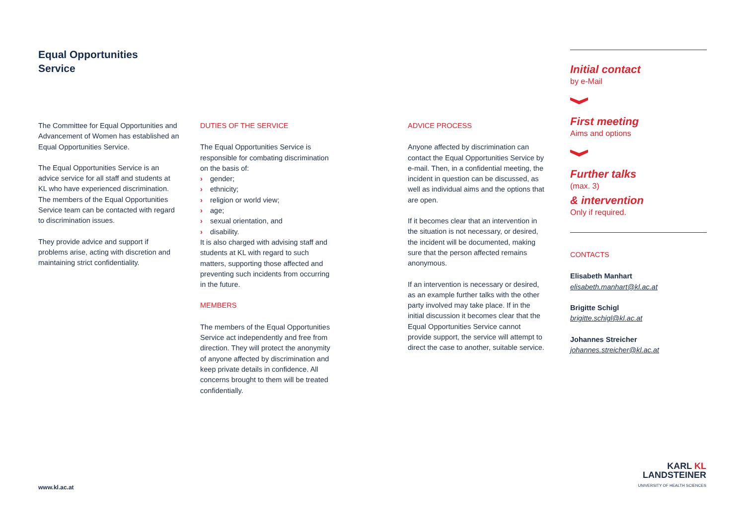Equal Opportunities
Service
The Committee for Equal Opportunities and Advancement of Women has established an Equal Opportunities Service.
The Equal Opportunities Service is an advice service for all staff and students at KL who have experienced discrimination. The members of the Equal Opportunities Service team can be contacted with regard to discrimination issues.
They provide advice and support if problems arise, acting with discretion and maintaining strict confidentiality.
DUTIES OF THE SERVICE
The Equal Opportunities Service is responsible for combating discrimination on the basis of:
› gender;
› ethnicity;
› religion or world view;
› age;
› sexual orientation, and
› disability.
It is also charged with advising staff and students at KL with regard to such matters, supporting those affected and preventing such incidents from occurring in the future.
MEMBERS
The members of the Equal Opportunities Service act independently and free from direction. They will protect the anonymity of anyone affected by discrimination and keep private details in confidence. All concerns brought to them will be treated confidentially.
ADVICE PROCESS
Anyone affected by discrimination can contact the Equal Opportunities Service by e-mail. Then, in a confidential meeting, the incident in question can be discussed, as well as individual aims and the options that are open.
If it becomes clear that an intervention in the situation is not necessary, or desired, the incident will be documented, making sure that the person affected remains anonymous.
If an intervention is necessary or desired, as an example further talks with the other party involved may take place. If in the initial discussion it becomes clear that the Equal Opportunities Service cannot provide support, the service will attempt to direct the case to another, suitable service.
Initial contact
by e-Mail
First meeting
Aims and options
Further talks
(max. 3)
& intervention
Only if required.
CONTACTS
Elisabeth Manhart
elisabeth.manhart@kl.ac.at
Brigitte Schigl
brigitte.schigl@kl.ac.at
Johannes Streicher
johannes.streicher@kl.ac.at
www.kl.ac.at
KARL KL
LANDSTEINER
UNIVERSITY OF HEALTH SCIENCES